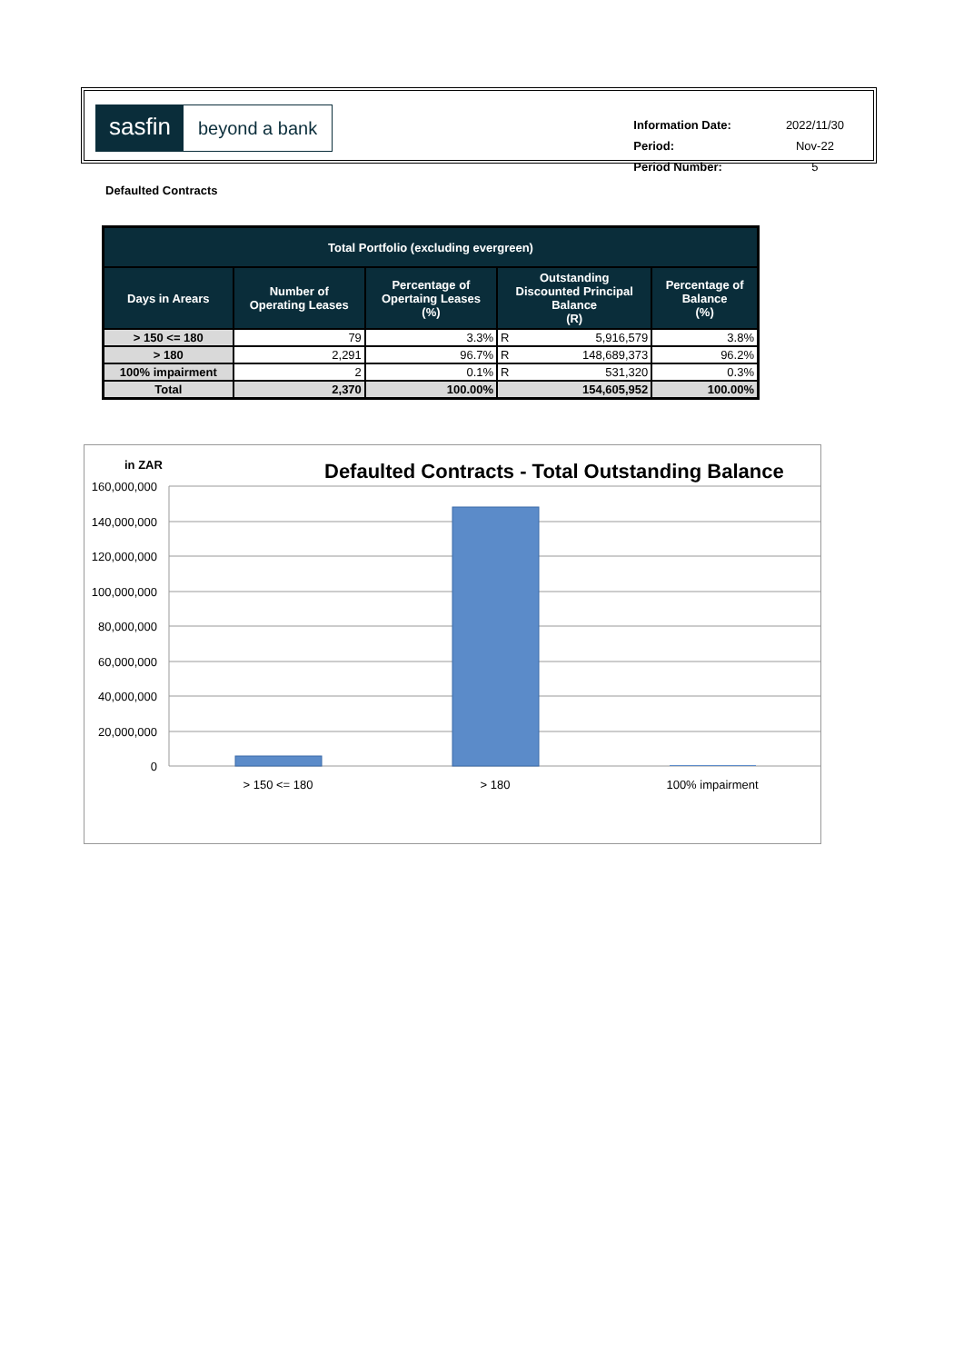sasfin
beyond a bank
| Information Date: | 2022/11/30 |
| Period: | Nov-22 |
| Period Number: | 5 |
Defaulted Contracts
| Total Portfolio (excluding evergreen) | | | | | |
| --- | --- | --- | --- | --- | --- |
| Days in Arears | Number of Operating Leases | Percentage of Opertaing Leases (%) | Outstanding Discounted Principal Balance (R) | | Percentage of Balance (%) |
| > 150 <= 180 | 79 | 3.3% | R | 5,916,579 | 3.8% |
| > 180 | 2,291 | 96.7% | R | 148,689,373 | 96.2% |
| 100% impairment | 2 | 0.1% | R | 531,320 | 0.3% |
| Total | 2,370 | 100.00% | 154,605,952 | | 100.00% |
in ZAR
Defaulted Contracts - Total Outstanding Balance
160,000,000
140,000,000
120,000,000
100,000,000
80,000,000
60,000,000
40,000,000
20,000,000
0
> 150 <= 180
> 180
100% impairment